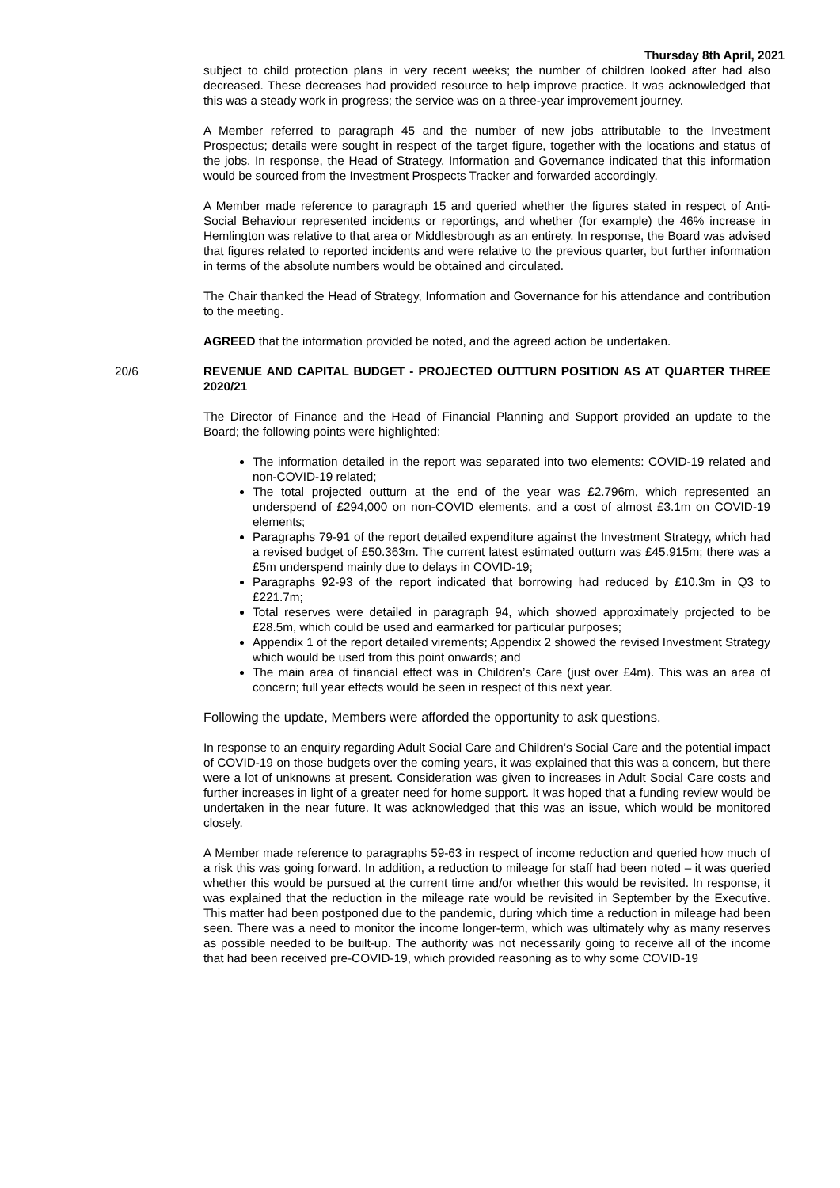Thursday 8th April, 2021
subject to child protection plans in very recent weeks; the number of children looked after had also decreased. These decreases had provided resource to help improve practice. It was acknowledged that this was a steady work in progress; the service was on a three-year improvement journey.
A Member referred to paragraph 45 and the number of new jobs attributable to the Investment Prospectus; details were sought in respect of the target figure, together with the locations and status of the jobs. In response, the Head of Strategy, Information and Governance indicated that this information would be sourced from the Investment Prospects Tracker and forwarded accordingly.
A Member made reference to paragraph 15 and queried whether the figures stated in respect of Anti-Social Behaviour represented incidents or reportings, and whether (for example) the 46% increase in Hemlington was relative to that area or Middlesbrough as an entirety. In response, the Board was advised that figures related to reported incidents and were relative to the previous quarter, but further information in terms of the absolute numbers would be obtained and circulated.
The Chair thanked the Head of Strategy, Information and Governance for his attendance and contribution to the meeting.
AGREED that the information provided be noted, and the agreed action be undertaken.
20/6 REVENUE AND CAPITAL BUDGET - PROJECTED OUTTURN POSITION AS AT QUARTER THREE 2020/21
The Director of Finance and the Head of Financial Planning and Support provided an update to the Board; the following points were highlighted:
The information detailed in the report was separated into two elements: COVID-19 related and non-COVID-19 related;
The total projected outturn at the end of the year was £2.796m, which represented an underspend of £294,000 on non-COVID elements, and a cost of almost £3.1m on COVID-19 elements;
Paragraphs 79-91 of the report detailed expenditure against the Investment Strategy, which had a revised budget of £50.363m. The current latest estimated outturn was £45.915m; there was a £5m underspend mainly due to delays in COVID-19;
Paragraphs 92-93 of the report indicated that borrowing had reduced by £10.3m in Q3 to £221.7m;
Total reserves were detailed in paragraph 94, which showed approximately projected to be £28.5m, which could be used and earmarked for particular purposes;
Appendix 1 of the report detailed virements; Appendix 2 showed the revised Investment Strategy which would be used from this point onwards; and
The main area of financial effect was in Children’s Care (just over £4m). This was an area of concern; full year effects would be seen in respect of this next year.
Following the update, Members were afforded the opportunity to ask questions.
In response to an enquiry regarding Adult Social Care and Children’s Social Care and the potential impact of COVID-19 on those budgets over the coming years, it was explained that this was a concern, but there were a lot of unknowns at present. Consideration was given to increases in Adult Social Care costs and further increases in light of a greater need for home support. It was hoped that a funding review would be undertaken in the near future. It was acknowledged that this was an issue, which would be monitored closely.
A Member made reference to paragraphs 59-63 in respect of income reduction and queried how much of a risk this was going forward. In addition, a reduction to mileage for staff had been noted – it was queried whether this would be pursued at the current time and/or whether this would be revisited. In response, it was explained that the reduction in the mileage rate would be revisited in September by the Executive. This matter had been postponed due to the pandemic, during which time a reduction in mileage had been seen. There was a need to monitor the income longer-term, which was ultimately why as many reserves as possible needed to be built-up. The authority was not necessarily going to receive all of the income that had been received pre-COVID-19, which provided reasoning as to why some COVID-19